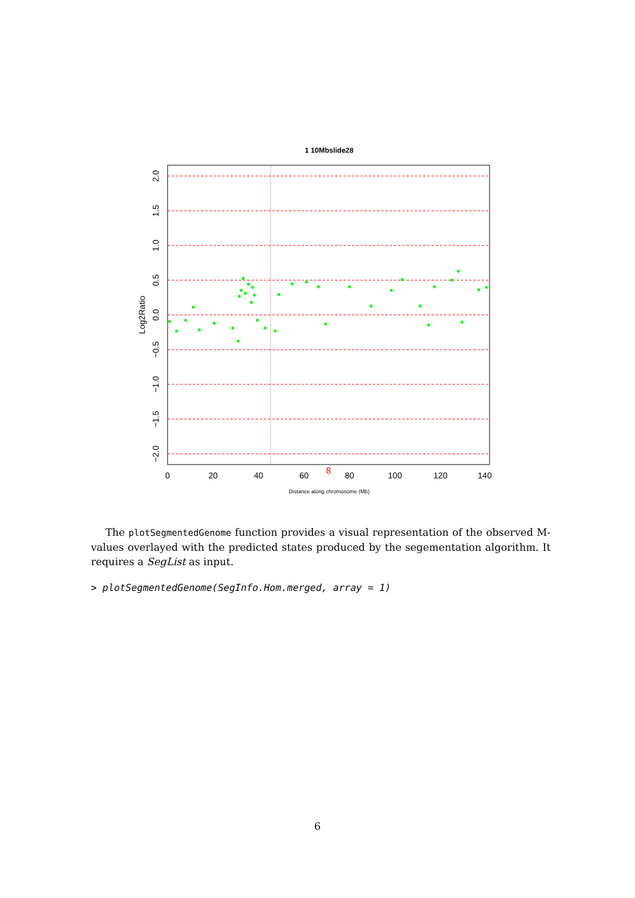1 10Mbslide28
0
20
40
60
80
100
120
140
8
Distance along chromosome (Mb)
2.0
1.5
1.0
0.5
0.0
−0.5
−1.0
−1.5
−2.0
Log2Ratio
The plotSegmentedGenome function provides a visual representation of the observed M-values overlayed with the predicted states produced by the segementation algorithm. It requires a SegList as input.
> plotSegmentedGenome(SegInfo.Hom.merged, array = 1)
6